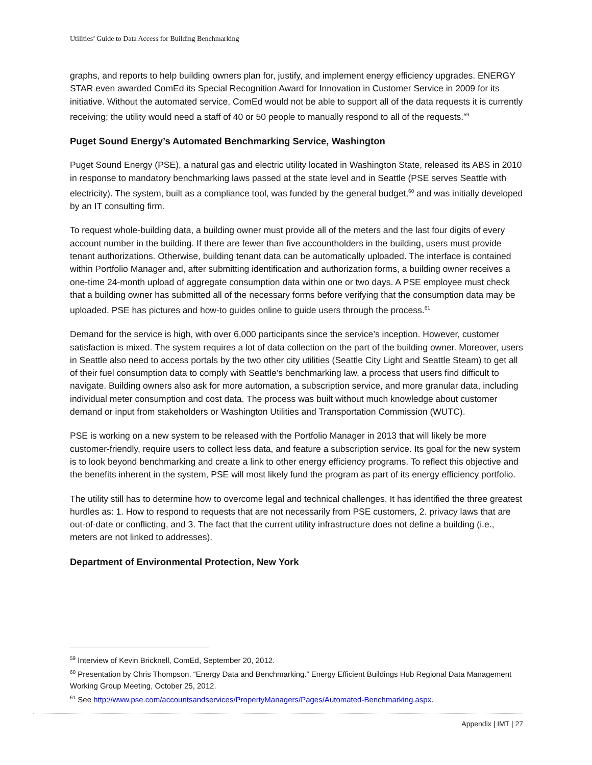Utilities’ Guide to Data Access for Building Benchmarking
graphs, and reports to help building owners plan for, justify, and implement energy efficiency upgrades. ENERGY STAR even awarded ComEd its Special Recognition Award for Innovation in Customer Service in 2009 for its initiative. Without the automated service, ComEd would not be able to support all of the data requests it is currently receiving; the utility would need a staff of 40 or 50 people to manually respond to all of the requests.<sup>59</sup>
Puget Sound Energy’s Automated Benchmarking Service, Washington
Puget Sound Energy (PSE), a natural gas and electric utility located in Washington State, released its ABS in 2010 in response to mandatory benchmarking laws passed at the state level and in Seattle (PSE serves Seattle with electricity). The system, built as a compliance tool, was funded by the general budget,<sup>60</sup> and was initially developed by an IT consulting firm.
To request whole-building data, a building owner must provide all of the meters and the last four digits of every account number in the building. If there are fewer than five accountholders in the building, users must provide tenant authorizations. Otherwise, building tenant data can be automatically uploaded. The interface is contained within Portfolio Manager and, after submitting identification and authorization forms, a building owner receives a one-time 24-month upload of aggregate consumption data within one or two days. A PSE employee must check that a building owner has submitted all of the necessary forms before verifying that the consumption data may be uploaded. PSE has pictures and how-to guides online to guide users through the process.<sup>61</sup>
Demand for the service is high, with over 6,000 participants since the service’s inception. However, customer satisfaction is mixed. The system requires a lot of data collection on the part of the building owner. Moreover, users in Seattle also need to access portals by the two other city utilities (Seattle City Light and Seattle Steam) to get all of their fuel consumption data to comply with Seattle’s benchmarking law, a process that users find difficult to navigate. Building owners also ask for more automation, a subscription service, and more granular data, including individual meter consumption and cost data. The process was built without much knowledge about customer demand or input from stakeholders or Washington Utilities and Transportation Commission (WUTC).
PSE is working on a new system to be released with the Portfolio Manager in 2013 that will likely be more customer-friendly, require users to collect less data, and feature a subscription service. Its goal for the new system is to look beyond benchmarking and create a link to other energy efficiency programs. To reflect this objective and the benefits inherent in the system, PSE will most likely fund the program as part of its energy efficiency portfolio.
The utility still has to determine how to overcome legal and technical challenges. It has identified the three greatest hurdles as: 1. How to respond to requests that are not necessarily from PSE customers, 2. privacy laws that are out-of-date or conflicting, and 3. The fact that the current utility infrastructure does not define a building (i.e., meters are not linked to addresses).
Department of Environmental Protection, New York
<sup>59</sup> Interview of Kevin Bricknell, ComEd, September 20, 2012.
<sup>60</sup> Presentation by Chris Thompson. “Energy Data and Benchmarking.” Energy Efficient Buildings Hub Regional Data Management Working Group Meeting, October 25, 2012.
<sup>61</sup> See http://www.pse.com/accountsandservices/PropertyManagers/Pages/Automated-Benchmarking.aspx.
Appendix | IMT | 27